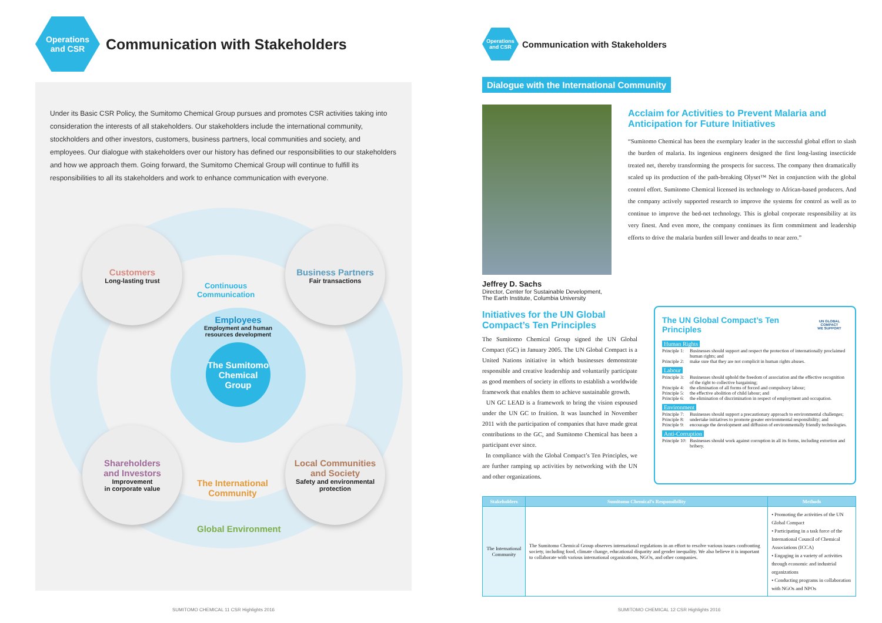Operations
and CSR
Communication with Stakeholders
Under its Basic CSR Policy, the Sumitomo Chemical Group pursues and promotes CSR activities taking into consideration the interests of all stakeholders. Our stakeholders include the international community, stockholders and other investors, customers, business partners, local communities and society, and employees. Our dialogue with stakeholders over our history has defined our responsibilities to our stakeholders and how we approach them. Going forward, the Sumitomo Chemical Group will continue to fulfill its responsibilities to all its stakeholders and work to enhance communication with everyone.
Customers
Long-lasting trust
Continuous
Communication
Business Partners
Fair transactions
Employees
Employment and human
resources development
The Sumitomo
Chemical
Group
Shareholders
and Investors
Improvement
in corporate value
The International
Community
Local Communities
and Society
Safety and environmental
protection
Global Environment
SUMITOMO CHEMICAL 11 CSR Highlights 2016
Operations
and CSR
Communication with Stakeholders
Dialogue with the International Community
Jeffrey D. Sachs
Director, Center for Sustainable Development, The Earth Institute, Columbia University
Acclaim for Activities to Prevent Malaria and Anticipation for Future Initiatives
“Sumitomo Chemical has been the exemplary leader in the successful global effort to slash the burden of malaria. Its ingenious engineers designed the first long-lasting insecticide treated net, thereby transforming the prospects for success. The company then dramatically scaled up its production of the path-breaking Olyset™ Net in conjunction with the global control effort. Sumitomo Chemical licensed its technology to African-based producers. And the company actively supported research to improve the systems for control as well as to continue to improve the bed-net technology. This is global corporate responsibility at its very finest. And even more, the company continues its firm commitment and leadership efforts to drive the malaria burden still lower and deaths to near zero.”
Initiatives for the UN Global Compact’s Ten Principles
The Sumitomo Chemical Group signed the UN Global Compact (GC) in January 2005. The UN Global Compact is a United Nations initiative in which businesses demonstrate responsible and creative leadership and voluntarily participate as good members of society in efforts to establish a worldwide framework that enables them to achieve sustainable growth.
UN GC LEAD is a framework to bring the vision espoused under the UN GC to fruition. It was launched in November 2011 with the participation of companies that have made great contributions to the GC, and Sumitomo Chemical has been a participant ever since.
In compliance with the Global Compact’s Ten Principles, we are further ramping up activities by networking with the UN and other organizations.
The UN Global Compact’s Ten Principles
UN GLOBAL COMPACT
WE SUPPORT
Human Rights
Principle 1: Businesses should support and respect the protection of internationally proclaimed human rights; and
Principle 2: make sure that they are not complicit in human rights abuses.
Labour
Principle 3: Businesses should uphold the freedom of association and the effective recognition of the right to collective bargaining;
Principle 4: the elimination of all forms of forced and compulsory labour;
Principle 5: the effective abolition of child labour; and
Principle 6: the elimination of discrimination in respect of employment and occupation.
Environment
Principle 7: Businesses should support a precautionary approach to environmental challenges;
Principle 8: undertake initiatives to promote greater environmental responsibility; and
Principle 9: encourage the development and diffusion of environmentally friendly technologies.
Anti-Corruption
Principle 10: Businesses should work against corruption in all its forms, including extortion and bribery.
| Stakeholders | Sumitomo Chemical’s Responsibility | Methods |
| --- | --- | --- |
| The International Community | The Sumitomo Chemical Group observes international regulations in an effort to resolve various issues confronting society, including food, climate change, educational disparity and gender inequality. We also believe it is important to collaborate with various international organizations, NGOs, and other companies. | • Promoting the activities of the UN Global Compact • Participating in a task force of the International Council of Chemical Associations (ICCA) • Engaging in a variety of activities through economic and industrial organizations • Conducting programs in collaboration with NGOs and NPOs |
SUMITOMO CHEMICAL 12 CSR Highlights 2016